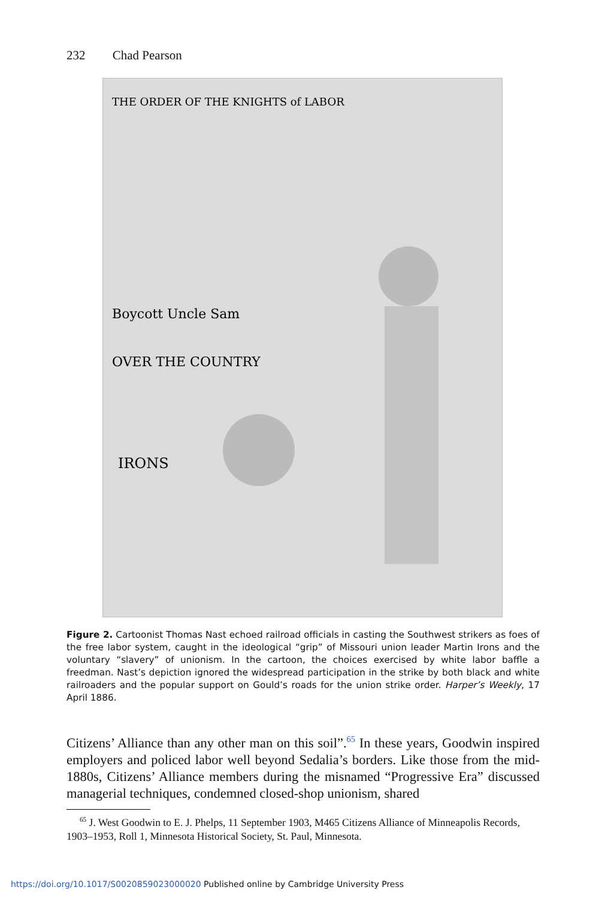232 Chad Pearson
THE ORDER OF THE KNIGHTS of LABOR
Boycott Uncle Sam
OVER THE COUNTRY
IRONS
Figure 2. Cartoonist Thomas Nast echoed railroad officials in casting the Southwest strikers as foes of the free labor system, caught in the ideological “grip” of Missouri union leader Martin Irons and the voluntary “slavery” of unionism. In the cartoon, the choices exercised by white labor baffle a freedman. Nast’s depiction ignored the widespread participation in the strike by both black and white railroaders and the popular support on Gould’s roads for the union strike order. Harper’s Weekly, 17 April 1886.
Citizens’ Alliance than any other man on this soil”.<sup>65</sup> In these years, Goodwin inspired employers and policed labor well beyond Sedalia’s borders. Like those from the mid-1880s, Citizens’ Alliance members during the misnamed “Progressive Era” discussed managerial techniques, condemned closed-shop unionism, shared
<sup>65</sup> J. West Goodwin to E. J. Phelps, 11 September 1903, M465 Citizens Alliance of Minneapolis Records, 1903–1953, Roll 1, Minnesota Historical Society, St. Paul, Minnesota.
https://doi.org/10.1017/S0020859023000020 Published online by Cambridge University Press